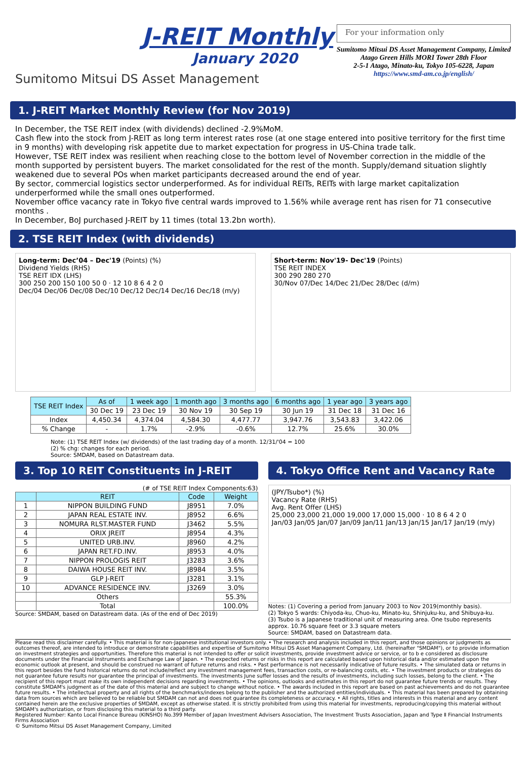J-REIT Monthly
January 2020
Sumitomo Mitsui DS Asset Management
For your information only
Sumitomo Mitsui DS Asset Management Company, Limited
Atago Green Hills MORI Tower 28th Floor
2-5-1 Atago, Minato-ku, Tokyo 105-6228, Japan
https://www.smd-am.co.jp/english/
1. J-REIT Market Monthly Review (for Nov 2019)
In December, the TSE REIT index (with dividends) declined -2.9%MoM.
Cash flew into the stock from J-REIT as long term interest rates rose (at one stage entered into positive territory for the first time in 9 months) with developing risk appetite due to market expectation for progress in US-China trade talk.
However, TSE REIT index was resilient when reaching close to the bottom level of November correction in the middle of the month supported by persistent buyers. The market consolidated for the rest of the month. Supply/demand situation slightly weakened due to several POs when market participants decreased around the end of year.
By sector, commercial logistics sector underperformed. As for individual REITs, REITs with large market capitalization underperformed while the small ones outperformed.
November office vacancy rate in Tokyo five central wards improved to 1.56% while average rent has risen for 71 consecutive months .
In December, BoJ purchased J-REIT by 11 times (total 13.2bn worth).
2. TSE REIT Index (with dividends)
Long-term: Dec’04 – Dec'19 (Points) (%)
Dividend Yields (RHS)
TSE REIT IDX (LHS)
300 250 200 150 100 50 0 · 12 10 8 6 4 2 0
Dec/04 Dec/06 Dec/08 Dec/10 Dec/12 Dec/14 Dec/16 Dec/18 (m/y)
Short-term: Nov'19- Dec'19 (Points)
TSE REIT INDEX
300 290 280 270
30/Nov 07/Dec 14/Dec 21/Dec 28/Dec (d/m)
| TSE REIT Index | As of | 1 week ago | 1 month ago | 3 months ago | 6 months ago | 1 year ago | 3 years ago |
| --- | --- | --- | --- | --- | --- | --- | --- |
| | 30 Dec 19 | 23 Dec 19 | 30 Nov 19 | 30 Sep 19 | 30 Jun 19 | 31 Dec 18 | 31 Dec 16 |
| Index | 4,450.34 | 4,374.04 | 4,584.30 | 4,477.77 | 3,947.76 | 3,543.83 | 3,422.06 |
| % Change | - | 1.7% | -2.9% | -0.6% | 12.7% | 25.6% | 30.0% |
Note: (1) TSE REIT Index (w/ dividends) of the last trading day of a month. 12/31/'04 = 100
(2) % chg: changes for each period.
Source: SMDAM, based on Datastream data.
3. Top 10 REIT Constituents in J-REIT
(# of TSE REIT Index Components:63)
| | REIT | Code | Weight |
| --- | --- | --- | --- |
| 1 | NIPPON BUILDING FUND | J8951 | 7.0% |
| 2 | JAPAN REAL ESTATE INV. | J8952 | 6.6% |
| 3 | NOMURA RLST.MASTER FUND | J3462 | 5.5% |
| 4 | ORIX JREIT | J8954 | 4.3% |
| 5 | UNITED URB.INV. | J8960 | 4.2% |
| 6 | JAPAN RET.FD.INV. | J8953 | 4.0% |
| 7 | NIPPON PROLOGIS REIT | J3283 | 3.6% |
| 8 | DAIWA HOUSE REIT INV. | J8984 | 3.5% |
| 9 | GLP J-REIT | J3281 | 3.1% |
| 10 | ADVANCE RESIDENCE INV. | J3269 | 3.0% |
| | Others | | 55.3% |
| | Total | | 100.0% |
Source: SMDAM, based on Datastream data. (As of the end of Dec 2019)
4. Tokyo Office Rent and Vacancy Rate
(JPY/Tsubo*) (%)
Vacancy Rate (RHS)
Avg. Rent Offer (LHS)
25,000 23,000 21,000 19,000 17,000 15,000 · 10 8 6 4 2 0
Jan/03 Jan/05 Jan/07 Jan/09 Jan/11 Jan/13 Jan/15 Jan/17 Jan/19 (m/y)
Notes: (1) Covering a period from January 2003 to Nov 2019(monthly basis).
(2) Tokyo 5 wards: Chiyoda-ku, Chuo-ku, Minato-ku, Shinjuku-ku, and Shibuya-ku.
(3) Tsubo is a Japanese traditional unit of measuring area. One tsubo represents approx. 10.76 square feet or 3.3 square meters
Source: SMDAM, based on Datastream data.
Please read this disclaimer carefully. • This material is for non-Japanese institutional investors only. • The research and analysis included in this report, and those opinions or judgments as outcomes thereof, are intended to introduce or demonstrate capabilities and expertise of Sumitomo Mitsui DS Asset Management Company, Ltd. (hereinafter "SMDAM"), or to provide information on investment strategies and opportunities. Therefore this material is not intended to offer or solicit investments, provide investment advice or service, or to b e considered as disclosure documents under the Financial Instruments and Exchange Law of Japan. • The expected returns or risks in this report are calculated based upon historical data and/or estimated upon the economic outlook at present, and should be construed no warrant of future returns and risks. • Past performance is not necessarily indicative of future results. • The simulated data or returns in this report besides the fund historical returns do not include/reflect any investment management fees, transaction costs, or re-balancing costs, etc. • The investment products or strategies do not guarantee future results nor guarantee the principal of investments. The investments June suffer losses and the results of investments, including such losses, belong to the client. • The recipient of this report must make its own independent decisions regarding investments. • The opinions, outlooks and estimates in this report do not guarantee future trends or results. They constitute SMDAM's judgment as of the date of this material and are subject to change without notice. • The awards included in this report are based on past achievements and do not guarantee future results. • The intellectual property and all rights of the benchmarks/indexes belong to the publisher and the authorized entities/individuals. • This material has been prepared by obtaining data from sources which are believed to be reliable but SMDAM can not and does not guarantee its completeness or accuracy. • All rights, titles and interests in this material and any content contained herein are the exclusive properties of SMDAM, except as otherwise stated. It is strictly prohibited from using this material for investments, reproducing/copying this material without SMDAM's authorization, or from disclosing this material to a third party.
Registered Number: Kanto Local Finance Bureau (KINSHO) No.399 Member of Japan Investment Advisers Association, The Investment Trusts Association, Japan and Type Ⅱ Financial Instruments Firms Association
© Sumitomo Mitsui DS Asset Management Company, Limited